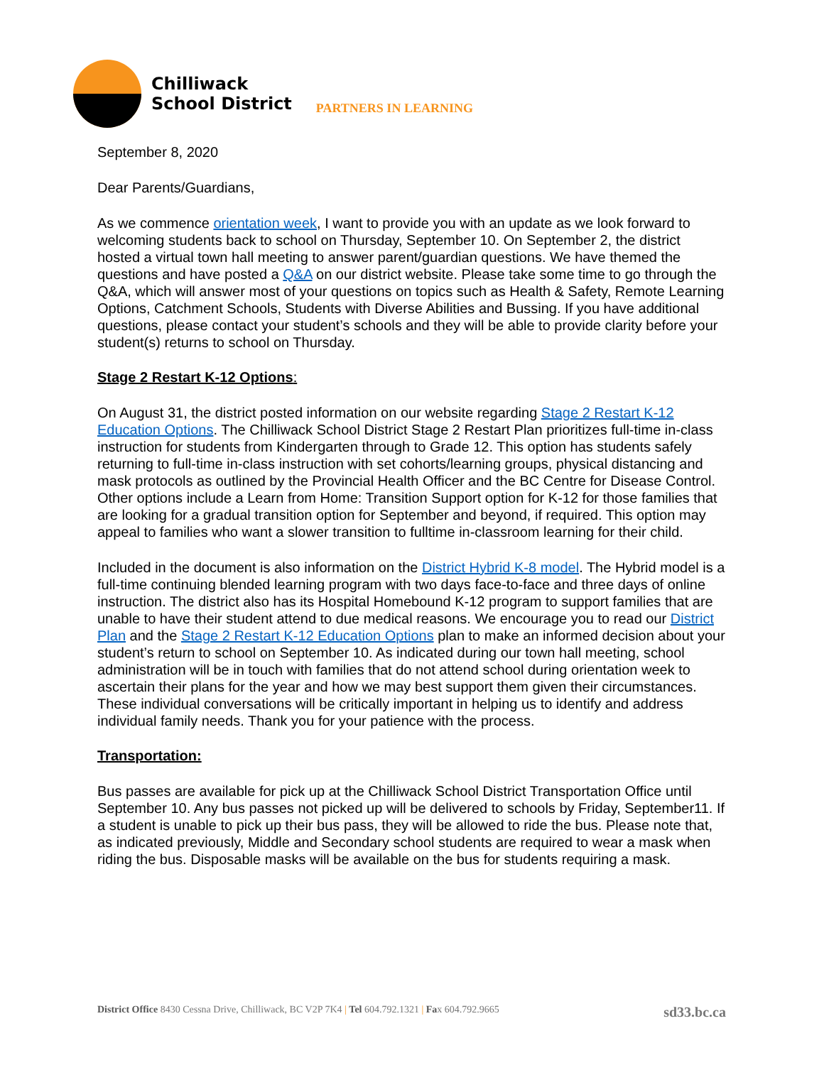Chilliwack
School District
PARTNERS IN LEARNING
September 8, 2020
Dear Parents/Guardians,
As we commence orientation week, I want to provide you with an update as we look forward to welcoming students back to school on Thursday, September 10. On September 2, the district hosted a virtual town hall meeting to answer parent/guardian questions. We have themed the questions and have posted a Q&A on our district website. Please take some time to go through the Q&A, which will answer most of your questions on topics such as Health & Safety, Remote Learning Options, Catchment Schools, Students with Diverse Abilities and Bussing. If you have additional questions, please contact your student’s schools and they will be able to provide clarity before your student(s) returns to school on Thursday.
Stage 2 Restart K-12 Options:
On August 31, the district posted information on our website regarding Stage 2 Restart K-12 Education Options. The Chilliwack School District Stage 2 Restart Plan prioritizes full-time in-class instruction for students from Kindergarten through to Grade 12. This option has students safely returning to full-time in-class instruction with set cohorts/learning groups, physical distancing and mask protocols as outlined by the Provincial Health Officer and the BC Centre for Disease Control. Other options include a Learn from Home: Transition Support option for K-12 for those families that are looking for a gradual transition option for September and beyond, if required. This option may appeal to families who want a slower transition to fulltime in-classroom learning for their child.
Included in the document is also information on the District Hybrid K-8 model. The Hybrid model is a full-time continuing blended learning program with two days face-to-face and three days of online instruction. The district also has its Hospital Homebound K-12 program to support families that are unable to have their student attend to due medical reasons. We encourage you to read our District Plan and the Stage 2 Restart K-12 Education Options plan to make an informed decision about your student’s return to school on September 10. As indicated during our town hall meeting, school administration will be in touch with families that do not attend school during orientation week to ascertain their plans for the year and how we may best support them given their circumstances. These individual conversations will be critically important in helping us to identify and address individual family needs. Thank you for your patience with the process.
Transportation:
Bus passes are available for pick up at the Chilliwack School District Transportation Office until September 10. Any bus passes not picked up will be delivered to schools by Friday, September11. If a student is unable to pick up their bus pass, they will be allowed to ride the bus. Please note that, as indicated previously, Middle and Secondary school students are required to wear a mask when riding the bus. Disposable masks will be available on the bus for students requiring a mask.
District Office 8430 Cessna Drive, Chilliwack, BC V2P 7K4 | Tel 604.792.1321 | Fax 604.792.9665 sd33.bc.ca